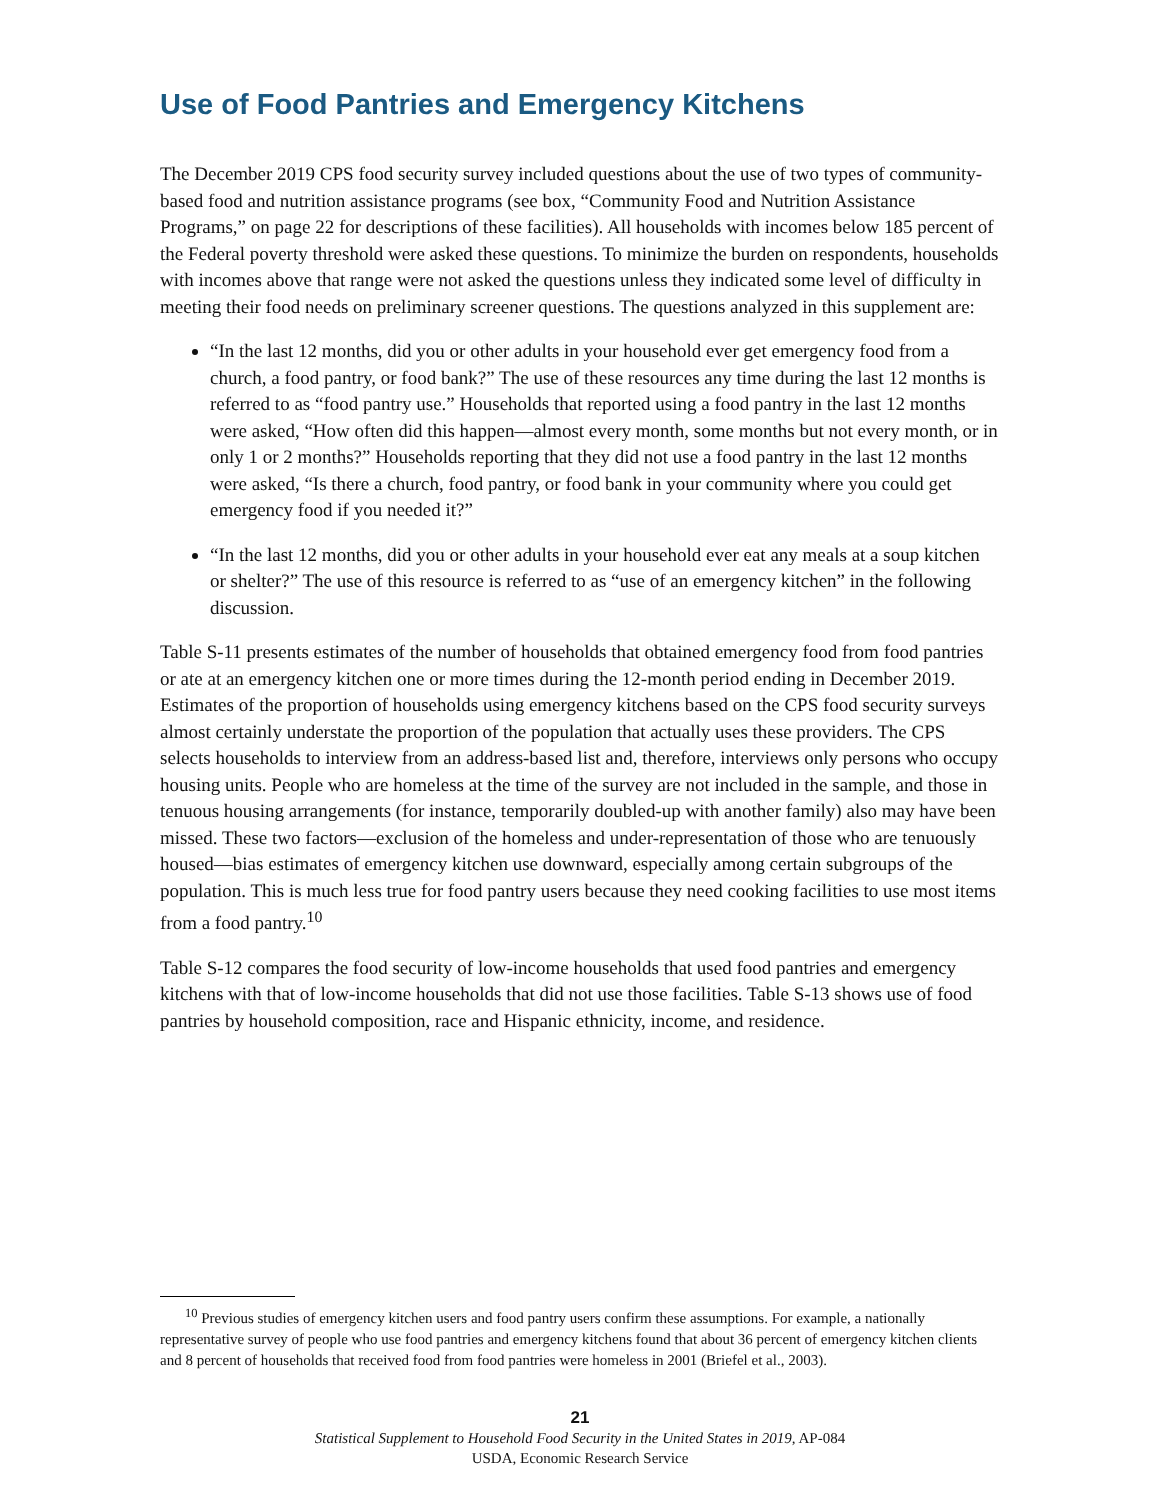Use of Food Pantries and Emergency Kitchens
The December 2019 CPS food security survey included questions about the use of two types of community-based food and nutrition assistance programs (see box, “Community Food and Nutrition Assistance Programs,” on page 22 for descriptions of these facilities). All households with incomes below 185 percent of the Federal poverty threshold were asked these questions. To minimize the burden on respondents, households with incomes above that range were not asked the questions unless they indicated some level of difficulty in meeting their food needs on preliminary screener questions. The questions analyzed in this supplement are:
“In the last 12 months, did you or other adults in your household ever get emergency food from a church, a food pantry, or food bank?” The use of these resources any time during the last 12 months is referred to as “food pantry use.” Households that reported using a food pantry in the last 12 months were asked, “How often did this happen—almost every month, some months but not every month, or in only 1 or 2 months?” Households reporting that they did not use a food pantry in the last 12 months were asked, “Is there a church, food pantry, or food bank in your community where you could get emergency food if you needed it?”
“In the last 12 months, did you or other adults in your household ever eat any meals at a soup kitchen or shelter?” The use of this resource is referred to as “use of an emergency kitchen” in the following discussion.
Table S-11 presents estimates of the number of households that obtained emergency food from food pantries or ate at an emergency kitchen one or more times during the 12-month period ending in December 2019. Estimates of the proportion of households using emergency kitchens based on the CPS food security surveys almost certainly understate the proportion of the population that actually uses these providers. The CPS selects households to interview from an address-based list and, therefore, interviews only persons who occupy housing units. People who are homeless at the time of the survey are not included in the sample, and those in tenuous housing arrangements (for instance, temporarily doubled-up with another family) also may have been missed. These two factors—exclusion of the homeless and under-representation of those who are tenuously housed—bias estimates of emergency kitchen use downward, especially among certain subgroups of the population. This is much less true for food pantry users because they need cooking facilities to use most items from a food pantry.<sup>10</sup>
Table S-12 compares the food security of low-income households that used food pantries and emergency kitchens with that of low-income households that did not use those facilities. Table S-13 shows use of food pantries by household composition, race and Hispanic ethnicity, income, and residence.
<sup>10</sup> Previous studies of emergency kitchen users and food pantry users confirm these assumptions. For example, a nationally representative survey of people who use food pantries and emergency kitchens found that about 36 percent of emergency kitchen clients and 8 percent of households that received food from food pantries were homeless in 2001 (Briefel et al., 2003).
21
Statistical Supplement to Household Food Security in the United States in 2019, AP-084
USDA, Economic Research Service